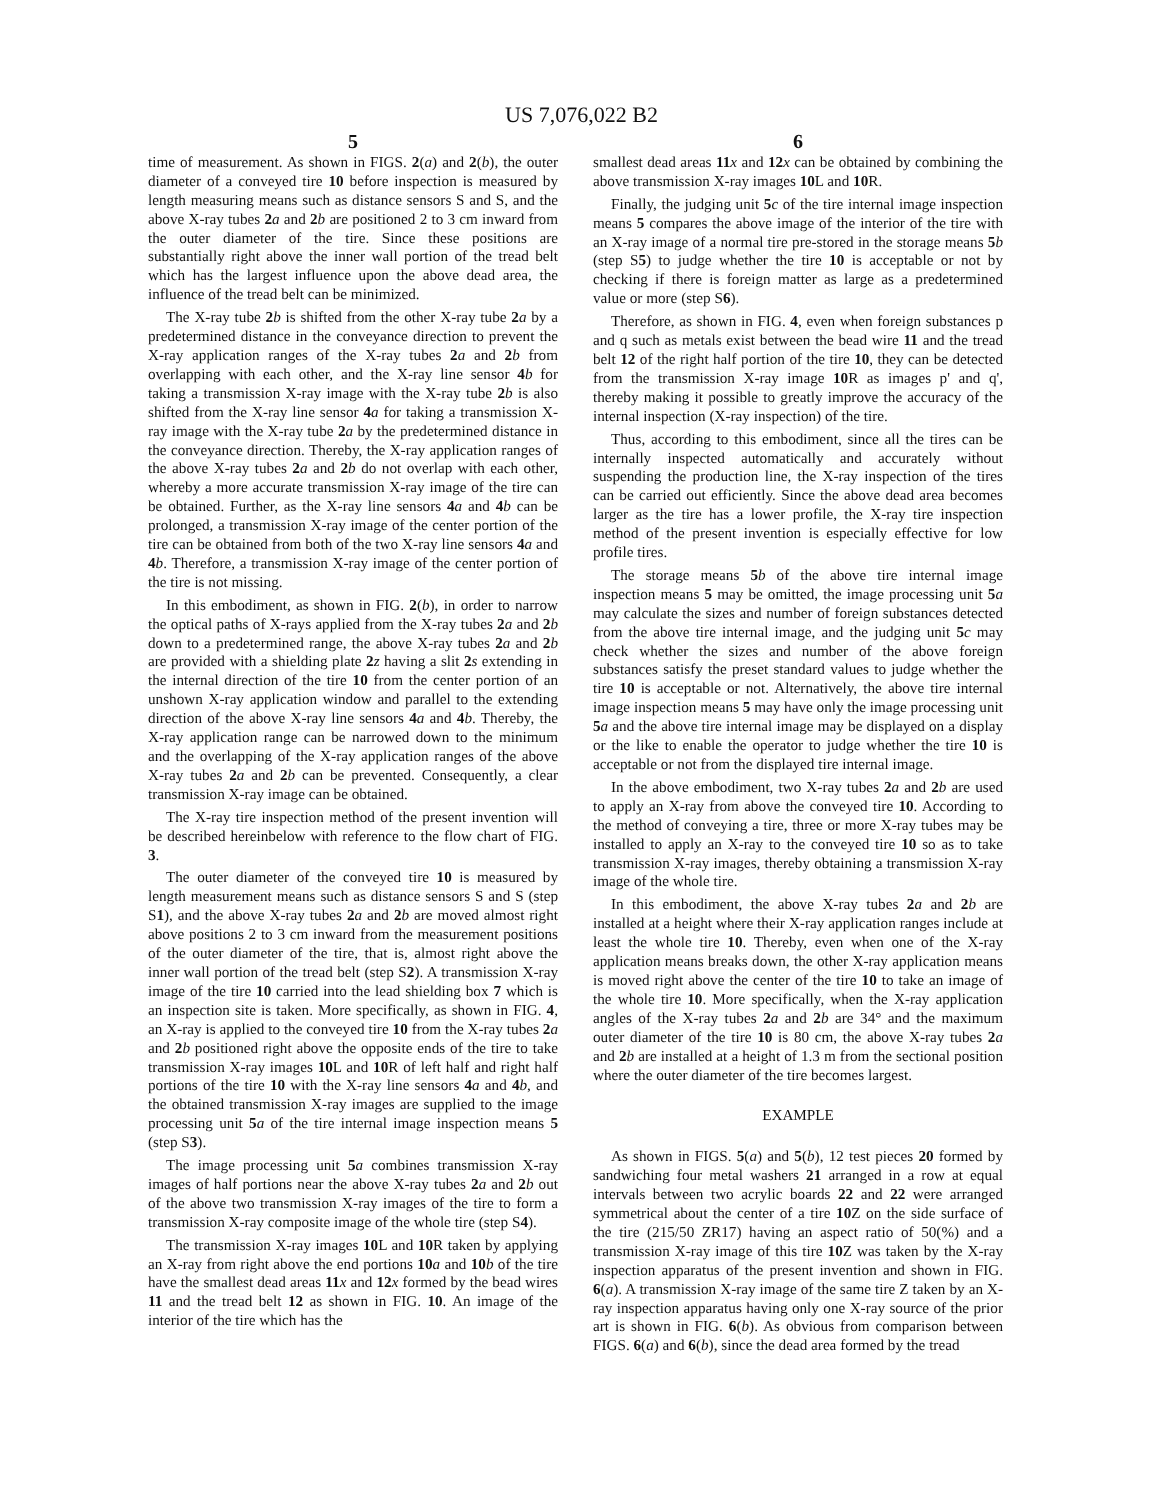US 7,076,022 B2
5
time of measurement. As shown in FIGS. 2(a) and 2(b), the outer diameter of a conveyed tire 10 before inspection is measured by length measuring means such as distance sensors S and S, and the above X-ray tubes 2 a and 2 b are positioned 2 to 3 cm inward from the outer diameter of the tire. Since these positions are substantially right above the inner wall portion of the tread belt which has the largest influence upon the above dead area, the influence of the tread belt can be minimized.
The X-ray tube 2 b is shifted from the other X-ray tube 2 a by a predetermined distance in the conveyance direction to prevent the X-ray application ranges of the X-ray tubes 2 a and 2 b from overlapping with each other, and the X-ray line sensor 4 b for taking a transmission X-ray image with the X-ray tube 2 b is also shifted from the X-ray line sensor 4 a for taking a transmission X-ray image with the X-ray tube 2 a by the predetermined distance in the conveyance direction. Thereby, the X-ray application ranges of the above X-ray tubes 2 a and 2 b do not overlap with each other, whereby a more accurate transmission X-ray image of the tire can be obtained. Further, as the X-ray line sensors 4 a and 4 b can be prolonged, a transmission X-ray image of the center portion of the tire can be obtained from both of the two X-ray line sensors 4 a and 4 b. Therefore, a transmission X-ray image of the center portion of the tire is not missing.
In this embodiment, as shown in FIG. 2(b), in order to narrow the optical paths of X-rays applied from the X-ray tubes 2 a and 2 b down to a predetermined range, the above X-ray tubes 2 a and 2 b are provided with a shielding plate 2 z having a slit 2 s extending in the internal direction of the tire 10 from the center portion of an unshown X-ray application window and parallel to the extending direction of the above X-ray line sensors 4 a and 4 b. Thereby, the X-ray application range can be narrowed down to the minimum and the overlapping of the X-ray application ranges of the above X-ray tubes 2 a and 2 b can be prevented. Consequently, a clear transmission X-ray image can be obtained.
The X-ray tire inspection method of the present invention will be described hereinbelow with reference to the flow chart of FIG. 3.
The outer diameter of the conveyed tire 10 is measured by length measurement means such as distance sensors S and S (step S1), and the above X-ray tubes 2 a and 2 b are moved almost right above positions 2 to 3 cm inward from the measurement positions of the outer diameter of the tire, that is, almost right above the inner wall portion of the tread belt (step S2). A transmission X-ray image of the tire 10 carried into the lead shielding box 7 which is an inspection site is taken. More specifically, as shown in FIG. 4, an X-ray is applied to the conveyed tire 10 from the X-ray tubes 2 a and 2 b positioned right above the opposite ends of the tire to take transmission X-ray images 10 L and 10 R of left half and right half portions of the tire 10 with the X-ray line sensors 4 a and 4 b, and the obtained transmission X-ray images are supplied to the image processing unit 5 a of the tire internal image inspection means 5 (step S3).
The image processing unit 5 a combines transmission X-ray images of half portions near the above X-ray tubes 2 a and 2 b out of the above two transmission X-ray images of the tire to form a transmission X-ray composite image of the whole tire (step S4).
The transmission X-ray images 10 L and 10 R taken by applying an X-ray from right above the end portions 10 a and 10 b of the tire have the smallest dead areas 11 x and 12 x formed by the bead wires 11 and the tread belt 12 as shown in FIG. 10. An image of the interior of the tire which has the
6
smallest dead areas 11 x and 12 x can be obtained by combining the above transmission X-ray images 10 L and 10 R.
Finally, the judging unit 5 c of the tire internal image inspection means 5 compares the above image of the interior of the tire with an X-ray image of a normal tire pre-stored in the storage means 5 b (step S5) to judge whether the tire 10 is acceptable or not by checking if there is foreign matter as large as a predetermined value or more (step S6).
Therefore, as shown in FIG. 4, even when foreign substances p and q such as metals exist between the bead wire 11 and the tread belt 12 of the right half portion of the tire 10, they can be detected from the transmission X-ray image 10 R as images p' and q', thereby making it possible to greatly improve the accuracy of the internal inspection (X-ray inspection) of the tire.
Thus, according to this embodiment, since all the tires can be internally inspected automatically and accurately without suspending the production line, the X-ray inspection of the tires can be carried out efficiently. Since the above dead area becomes larger as the tire has a lower profile, the X-ray tire inspection method of the present invention is especially effective for low profile tires.
The storage means 5 b of the above tire internal image inspection means 5 may be omitted, the image processing unit 5 a may calculate the sizes and number of foreign substances detected from the above tire internal image, and the judging unit 5 c may check whether the sizes and number of the above foreign substances satisfy the preset standard values to judge whether the tire 10 is acceptable or not. Alternatively, the above tire internal image inspection means 5 may have only the image processing unit 5 a and the above tire internal image may be displayed on a display or the like to enable the operator to judge whether the tire 10 is acceptable or not from the displayed tire internal image.
In the above embodiment, two X-ray tubes 2 a and 2 b are used to apply an X-ray from above the conveyed tire 10. According to the method of conveying a tire, three or more X-ray tubes may be installed to apply an X-ray to the conveyed tire 10 so as to take transmission X-ray images, thereby obtaining a transmission X-ray image of the whole tire.
In this embodiment, the above X-ray tubes 2 a and 2 b are installed at a height where their X-ray application ranges include at least the whole tire 10. Thereby, even when one of the X-ray application means breaks down, the other X-ray application means is moved right above the center of the tire 10 to take an image of the whole tire 10. More specifically, when the X-ray application angles of the X-ray tubes 2 a and 2 b are 34° and the maximum outer diameter of the tire 10 is 80 cm, the above X-ray tubes 2 a and 2 b are installed at a height of 1.3 m from the sectional position where the outer diameter of the tire becomes largest.
EXAMPLE
As shown in FIGS. 5(a) and 5(b), 12 test pieces 20 formed by sandwiching four metal washers 21 arranged in a row at equal intervals between two acrylic boards 22 and 22 were arranged symmetrical about the center of a tire 10 Z on the side surface of the tire (215/50 ZR17) having an aspect ratio of 50(%) and a transmission X-ray image of this tire 10 Z was taken by the X-ray inspection apparatus of the present invention and shown in FIG. 6(a). A transmission X-ray image of the same tire Z taken by an X-ray inspection apparatus having only one X-ray source of the prior art is shown in FIG. 6(b). As obvious from comparison between FIGS. 6(a) and 6(b), since the dead area formed by the tread